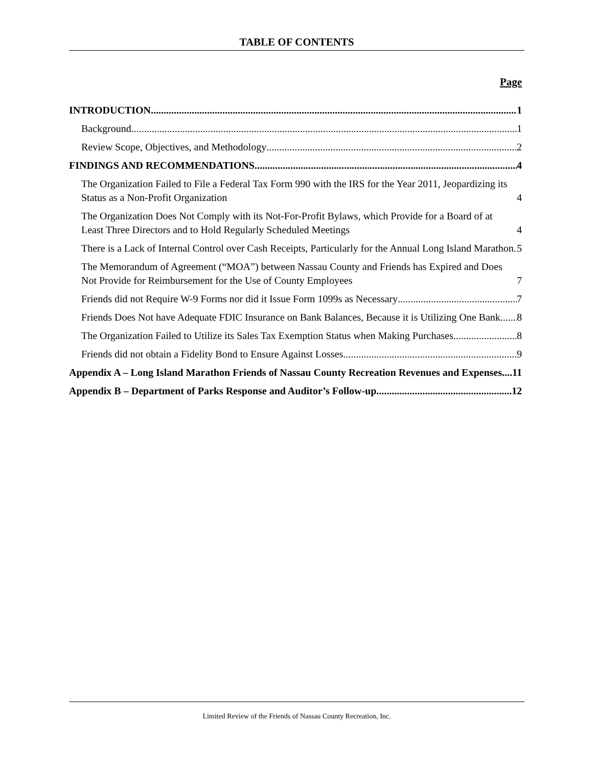TABLE OF CONTENTS
Page
INTRODUCTION 1
Background 1
Review Scope, Objectives, and Methodology 2
FINDINGS AND RECOMMENDATIONS 4
The Organization Failed to File a Federal Tax Form 990 with the IRS for the Year 2011, Jeopardizing its Status as a Non-Profit Organization 4
The Organization Does Not Comply with its Not-For-Profit Bylaws, which Provide for a Board of at Least Three Directors and to Hold Regularly Scheduled Meetings 4
There is a Lack of Internal Control over Cash Receipts, Particularly for the Annual Long Island Marathon 5
The Memorandum of Agreement (“MOA”) between Nassau County and Friends has Expired and Does Not Provide for Reimbursement for the Use of County Employees 7
Friends did not Require W-9 Forms nor did it Issue Form 1099s as Necessary 7
Friends Does Not have Adequate FDIC Insurance on Bank Balances, Because it is Utilizing One Bank 8
The Organization Failed to Utilize its Sales Tax Exemption Status when Making Purchases 8
Friends did not obtain a Fidelity Bond to Ensure Against Losses 9
Appendix A – Long Island Marathon Friends of Nassau County Recreation Revenues and Expenses 11
Appendix B – Department of Parks Response and Auditor’s Follow-up 12
Limited Review of the Friends of Nassau County Recreation, Inc.